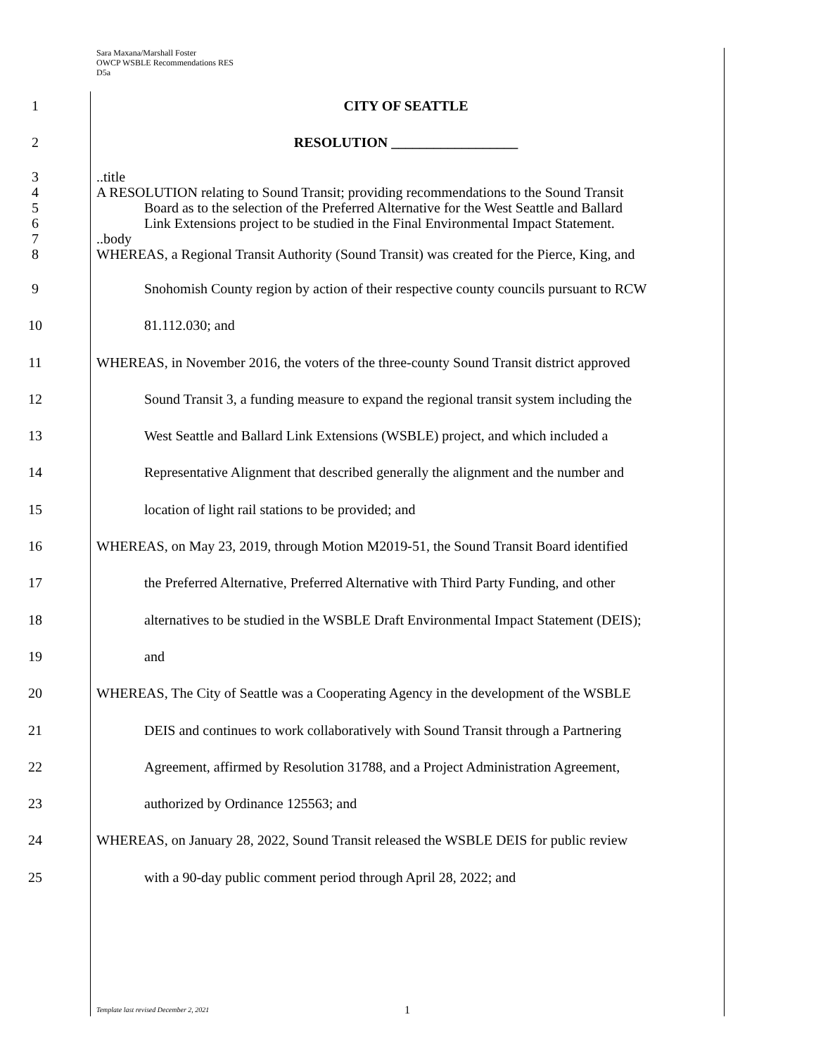Sara Maxana/Marshall Foster
OWCP WSBLE Recommendations RES
D5a
1 CITY OF SEATTLE
2 RESOLUTION __________________
3
4
5
6
7
8
..title
A RESOLUTION relating to Sound Transit; providing recommendations to the Sound Transit
Board as to the selection of the Preferred Alternative for the West Seattle and Ballard
Link Extensions project to be studied in the Final Environmental Impact Statement.
..body
WHEREAS, a Regional Transit Authority (Sound Transit) was created for the Pierce, King, and
9 Snohomish County region by action of their respective county councils pursuant to RCW
10 81.112.030; and
11 WHEREAS, in November 2016, the voters of the three-county Sound Transit district approved
12 Sound Transit 3, a funding measure to expand the regional transit system including the
13 West Seattle and Ballard Link Extensions (WSBLE) project, and which included a
14 Representative Alignment that described generally the alignment and the number and
15 location of light rail stations to be provided; and
16 WHEREAS, on May 23, 2019, through Motion M2019-51, the Sound Transit Board identified
17 the Preferred Alternative, Preferred Alternative with Third Party Funding, and other
18 alternatives to be studied in the WSBLE Draft Environmental Impact Statement (DEIS);
19 and
20 WHEREAS, The City of Seattle was a Cooperating Agency in the development of the WSBLE
21 DEIS and continues to work collaboratively with Sound Transit through a Partnering
22 Agreement, affirmed by Resolution 31788, and a Project Administration Agreement,
23 authorized by Ordinance 125563; and
24 WHEREAS, on January 28, 2022, Sound Transit released the WSBLE DEIS for public review
25 with a 90-day public comment period through April 28, 2022; and
Template last revised December 2, 2021
1